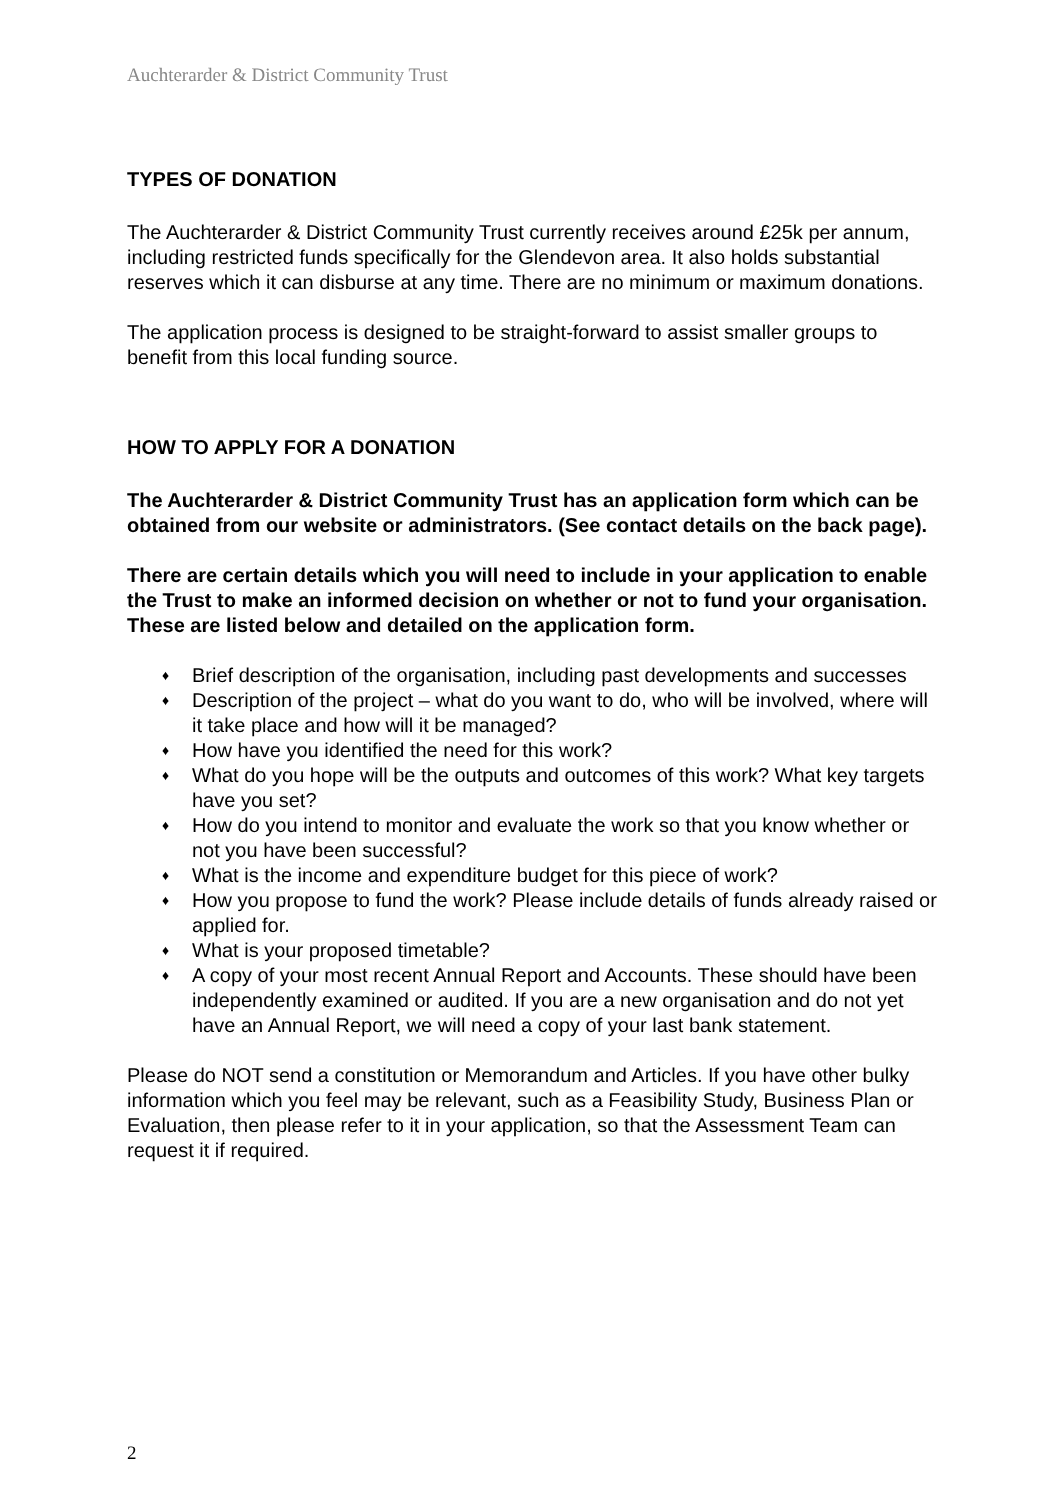Auchterarder & District Community Trust
TYPES OF DONATION
The Auchterarder & District Community Trust currently receives around £25k per annum, including restricted funds specifically for the Glendevon area. It also holds substantial reserves which it can disburse at any time. There are no minimum or maximum donations.
The application process is designed to be straight-forward to assist smaller groups to benefit from this local funding source.
HOW TO APPLY FOR A DONATION
The Auchterarder & District Community Trust has an application form which can be obtained from our website or administrators. (See contact details on the back page).
There are certain details which you will need to include in your application to enable the Trust to make an informed decision on whether or not to fund your organisation. These are listed below and detailed on the application form.
♦ Brief description of the organisation, including past developments and successes
♦ Description of the project – what do you want to do, who will be involved, where will it take place and how will it be managed?
♦ How have you identified the need for this work?
♦ What do you hope will be the outputs and outcomes of this work? What key targets have you set?
♦ How do you intend to monitor and evaluate the work so that you know whether or not you have been successful?
♦ What is the income and expenditure budget for this piece of work?
♦ How you propose to fund the work? Please include details of funds already raised or applied for.
♦ What is your proposed timetable?
♦ A copy of your most recent Annual Report and Accounts. These should have been independently examined or audited. If you are a new organisation and do not yet have an Annual Report, we will need a copy of your last bank statement.
Please do NOT send a constitution or Memorandum and Articles. If you have other bulky information which you feel may be relevant, such as a Feasibility Study, Business Plan or Evaluation, then please refer to it in your application, so that the Assessment Team can request it if required.
2